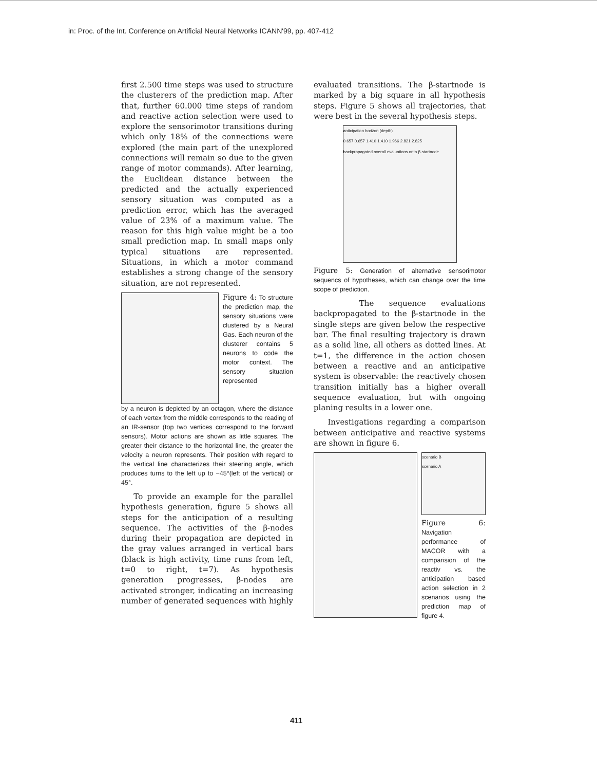in: Proc. of the Int. Conference on Artificial Neural Networks ICANN'99, pp. 407-412
first 2.500 time steps was used to structure the clusterers of the prediction map. After that, further 60.000 time steps of random and reactive action selection were used to explore the sensorimotor transitions during which only 18% of the connections were explored (the main part of the unexplored connections will remain so due to the given range of motor commands). After learning, the Euclidean distance between the predicted and the actually experienced sensory situation was computed as a prediction error, which has the averaged value of 23% of a maximum value. The reason for this high value might be a too small prediction map. In small maps only typical situations are represented. Situations, in which a motor command establishes a strong change of the sensory situation, are not represented.
Figure 4: To structure the prediction map, the sensory situations were clustered by a Neural Gas. Each neuron of the clusterer contains 5 neurons to code the motor context. The sensory situation represented
by a neuron is depicted by an octagon, where the distance of each vertex from the middle corresponds to the reading of an IR-sensor (top two vertices correspond to the forward sensors). Motor actions are shown as little squares. The greater their distance to the horizontal line, the greater the velocity a neuron represents. Their position with regard to the vertical line characterizes their steering angle, which produces turns to the left up to −45°(left of the vertical) or 45°.
To provide an example for the parallel hypothesis generation, figure 5 shows all steps for the anticipation of a resulting sequence. The activities of the β-nodes during their propagation are depicted in the gray values arranged in vertical bars (black is high activity, time runs from left, t=0 to right, t=7). As hypothesis generation progresses, β-nodes are activated stronger, indicating an increasing number of generated sequences with highly
evaluated transitions. The β-startnode is marked by a big square in all hypothesis steps. Figure 5 shows all trajectories, that were best in the several hypothesis steps.
anticipation horizon (depth)
0.657 0.657 1.410 1.410 1.966 2.821 2.825
backpropagated overall evaluations onto β-startnode
Figure 5: Generation of alternative sensorimotor sequencs of hypotheses, which can change over the time scope of prediction.
The sequence evaluations backpropagated to the β-startnode in the single steps are given below the respective bar. The final resulting trajectory is drawn as a solid line, all others as dotted lines. At t=1, the difference in the action chosen between a reactive and an anticipative system is observable: the reactively chosen transition initially has a higher overall sequence evaluation, but with ongoing planing results in a lower one.
Investigations regarding a comparison between anticipative and reactive systems are shown in figure 6.
scenario B
scenario A
Figure 6: Navigation performance of MACOR with a comparision of the reactiv vs. the anticipation based action selection in 2 scenarios using the prediction map of figure 4.
411